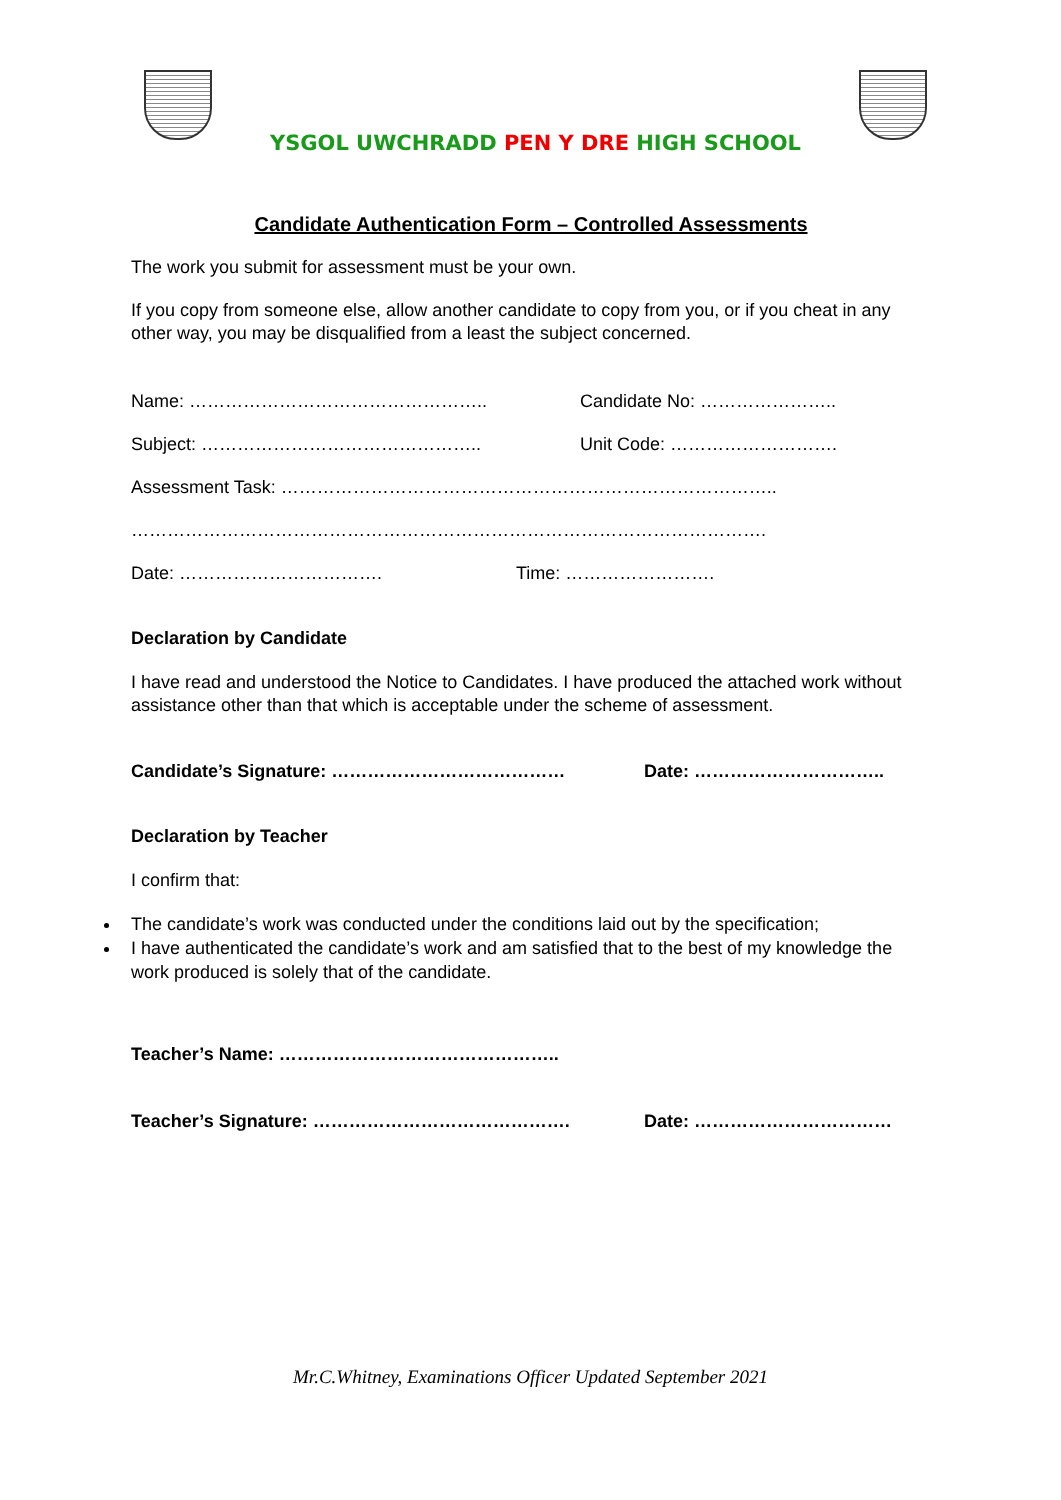YSGOL UWCHRADD PEN Y DRE HIGH SCHOOL
Candidate Authentication Form – Controlled Assessments
The work you submit for assessment must be your own.
If you copy from someone else, allow another candidate to copy from you, or if you cheat in any other way, you may be disqualified from a least the subject concerned.
Name: ………………………………………….. Candidate No: …………………..
Subject: ……………………………………….. Unit Code: ……………………….
Assessment Task: ………………………………………………………………………..
…………………………………………………………………………………………….
Date: ……………………………. Time: …………………….
Declaration by Candidate
I have read and understood the Notice to Candidates. I have produced the attached work without assistance other than that which is acceptable under the scheme of assessment.
Candidate’s Signature: ………………………………… Date: …………………………..
Declaration by Teacher
I confirm that:
The candidate’s work was conducted under the conditions laid out by the specification;
I have authenticated the candidate’s work and am satisfied that to the best of my knowledge the work produced is solely that of the candidate.
Teacher’s Name: ………………………………………..
Teacher’s Signature: ……………………………………. Date: ……………………………
Mr.C.Whitney, Examinations Officer Updated September 2021